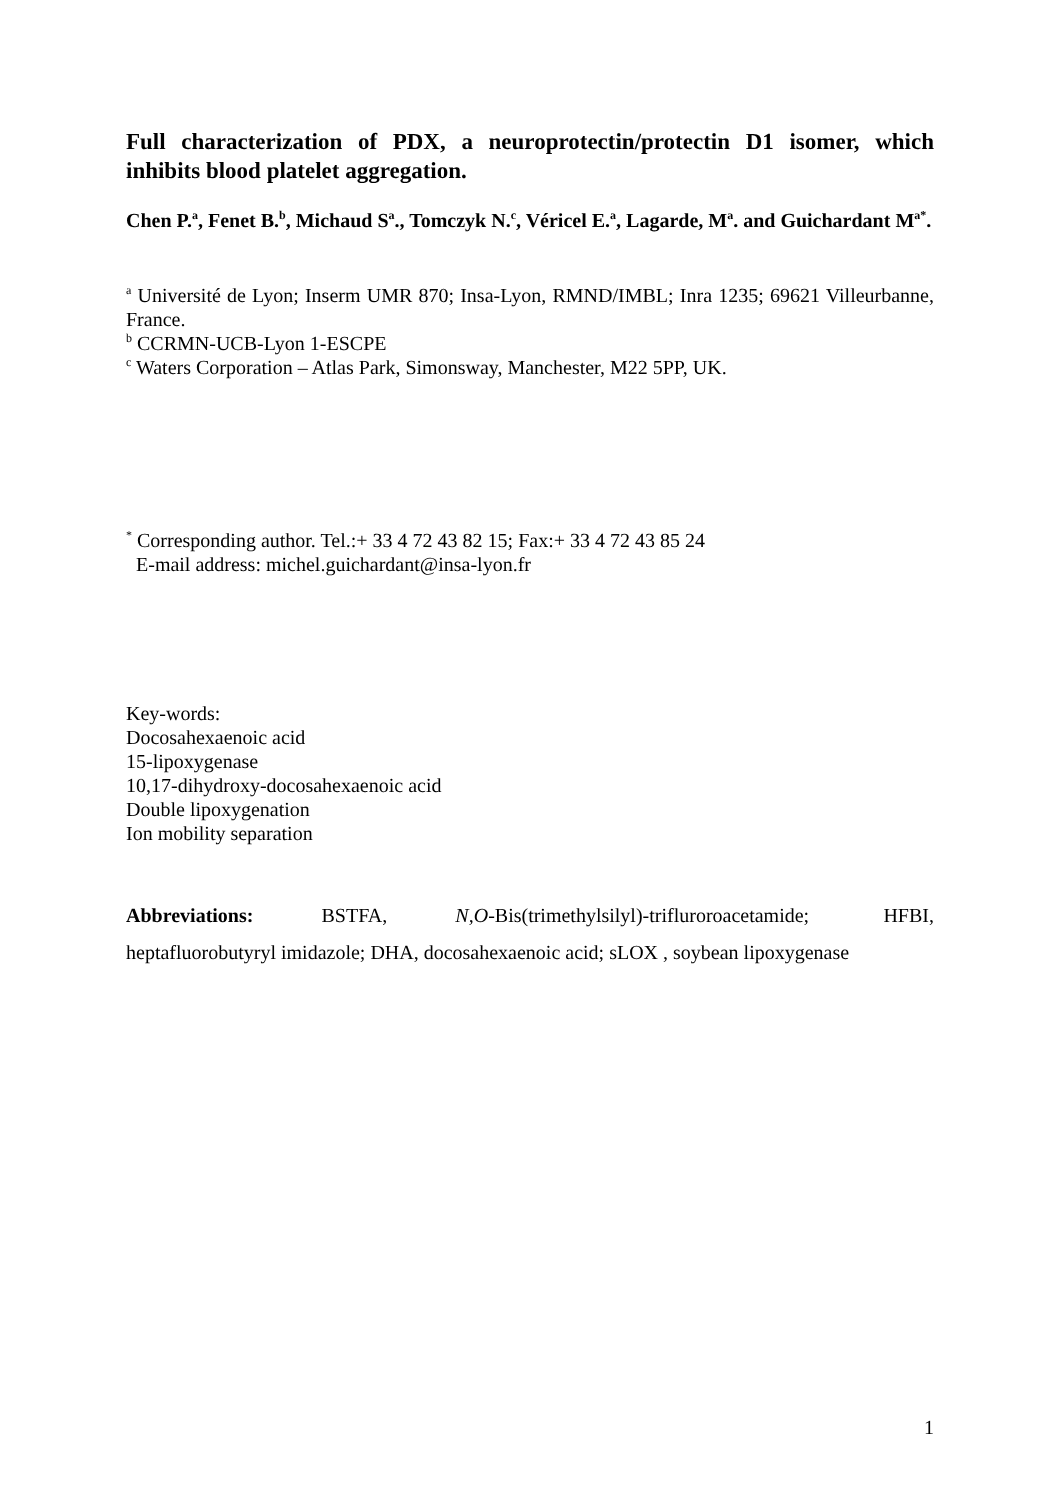Full characterization of PDX, a neuroprotectin/protectin D1 isomer, which inhibits blood platelet aggregation.
Chen P.<sup>a</sup>, Fenet B.<sup>b</sup>, Michaud S<sup>a</sup>., Tomczyk N.<sup>c</sup>, Véricel E.<sup>a</sup>, Lagarde, M<sup>a</sup>. and Guichardant M<sup>a*</sup>.
<sup>a</sup> Université de Lyon; Inserm UMR 870; Insa-Lyon, RMND/IMBL; Inra 1235; 69621 Villeurbanne, France.
<sup>b</sup> CCRMN-UCB-Lyon 1-ESCPE
<sup>c</sup> Waters Corporation – Atlas Park, Simonsway, Manchester, M22 5PP, UK.
<sup>*</sup> Corresponding author. Tel.:+ 33 4 72 43 82 15; Fax:+ 33 4 72 43 85 24
E-mail address: michel.guichardant@insa-lyon.fr
Key-words:
Docosahexaenoic acid
15-lipoxygenase
10,17-dihydroxy-docosahexaenoic acid
Double lipoxygenation
Ion mobility separation
Abbreviations: BSTFA, N,O-Bis(trimethylsilyl)-trifluroroacetamide; HFBI, heptafluorobutyryl imidazole; DHA, docosahexaenoic acid; sLOX , soybean lipoxygenase
1